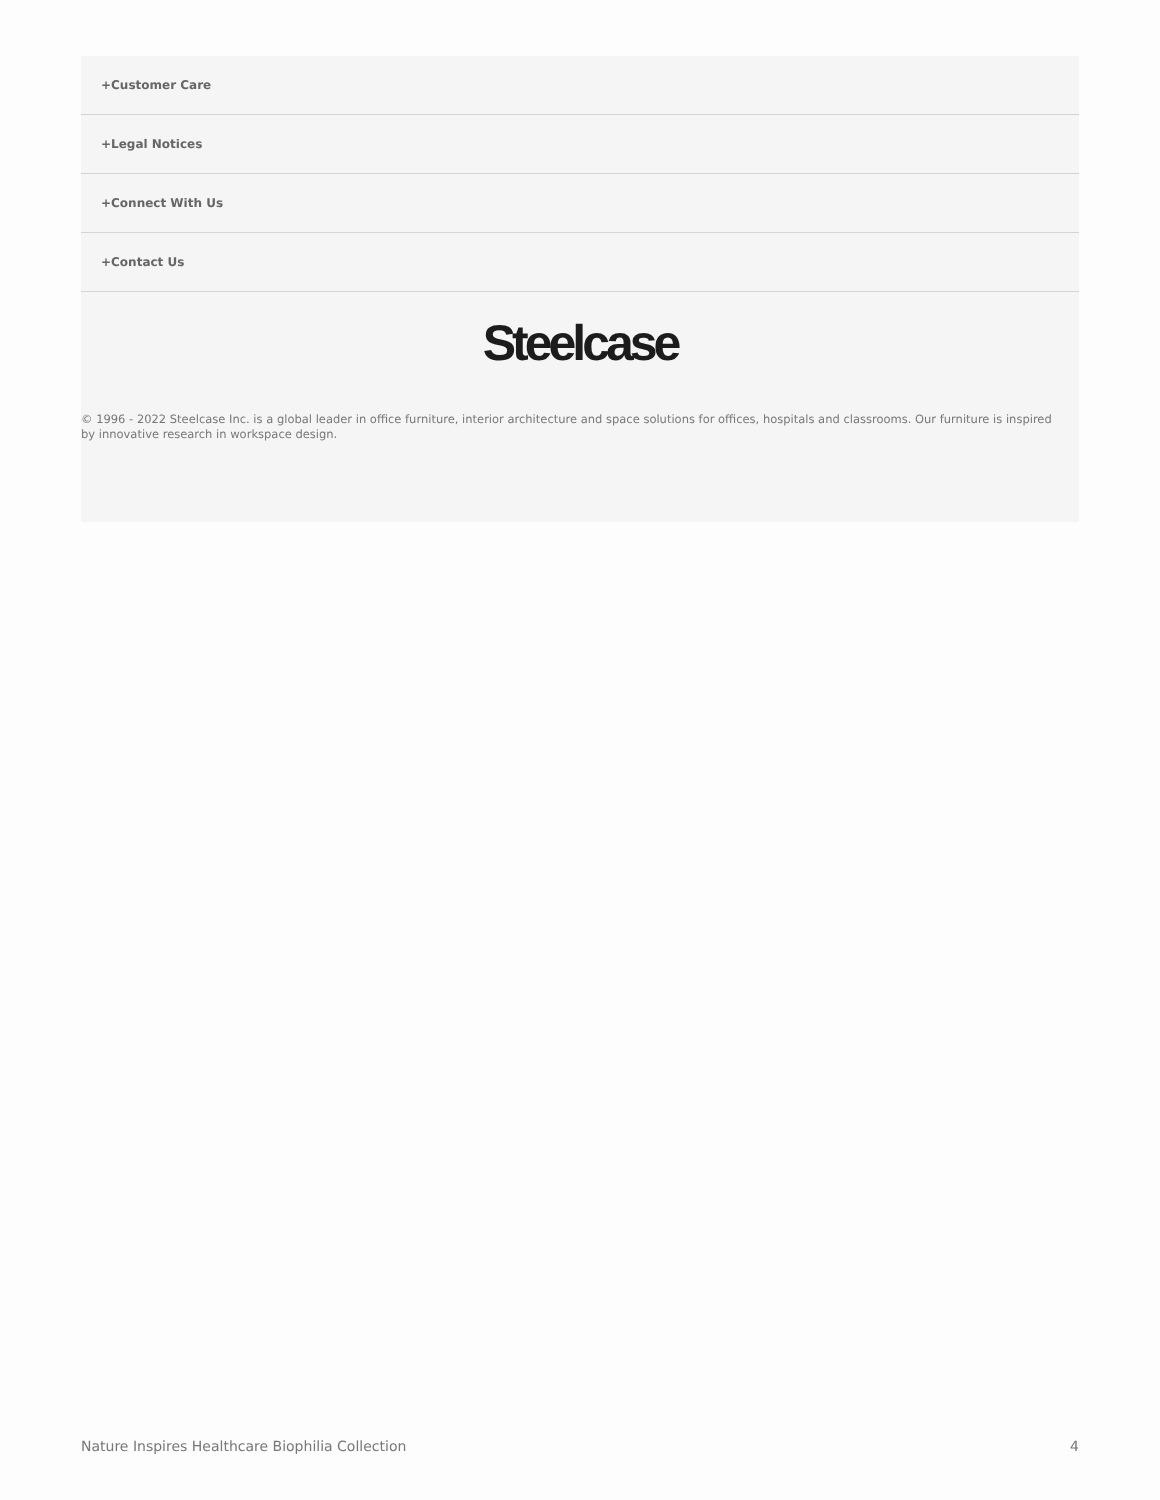+Customer Care
+Legal Notices
+Connect With Us
+Contact Us
Steelcase
© 1996 - 2022 Steelcase Inc. is a global leader in office furniture, interior architecture and space solutions for offices, hospitals and classrooms. Our furniture is inspired by innovative research in workspace design.
Nature Inspires Healthcare Biophilia Collection 4